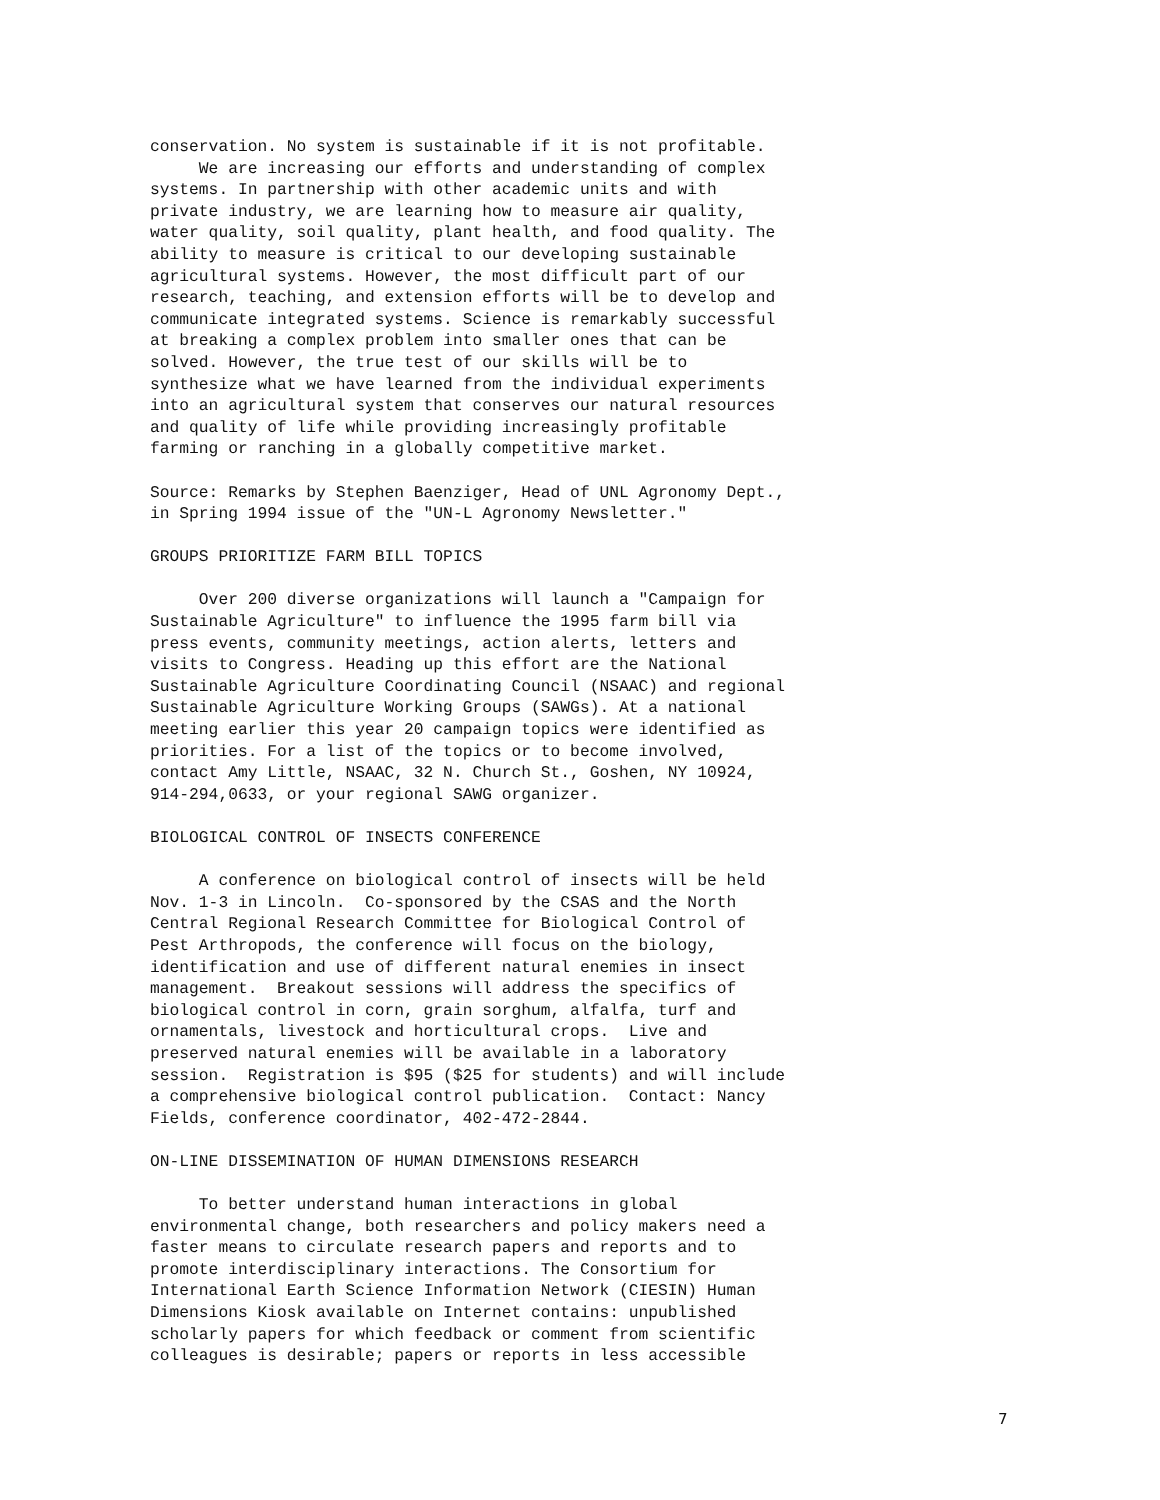conservation. No system is sustainable if it is not profitable.
     We are increasing our efforts and understanding of complex
systems. In partnership with other academic units and with
private industry, we are learning how to measure air quality,
water quality, soil quality, plant health, and food quality. The
ability to measure is critical to our developing sustainable
agricultural systems. However, the most difficult part of our
research, teaching, and extension efforts will be to develop and
communicate integrated systems. Science is remarkably successful
at breaking a complex problem into smaller ones that can be
solved. However, the true test of our skills will be to
synthesize what we have learned from the individual experiments
into an agricultural system that conserves our natural resources
and quality of life while providing increasingly profitable
farming or ranching in a globally competitive market.

Source: Remarks by Stephen Baenziger, Head of UNL Agronomy Dept.,
in Spring 1994 issue of the "UN-L Agronomy Newsletter."

GROUPS PRIORITIZE FARM BILL TOPICS

     Over 200 diverse organizations will launch a "Campaign for
Sustainable Agriculture" to influence the 1995 farm bill via
press events, community meetings, action alerts, letters and
visits to Congress. Heading up this effort are the National
Sustainable Agriculture Coordinating Council (NSAAC) and regional
Sustainable Agriculture Working Groups (SAWGs). At a national
meeting earlier this year 20 campaign topics were identified as
priorities. For a list of the topics or to become involved,
contact Amy Little, NSAAC, 32 N. Church St., Goshen, NY 10924,
914-294,0633, or your regional SAWG organizer.

BIOLOGICAL CONTROL OF INSECTS CONFERENCE

     A conference on biological control of insects will be held
Nov. 1-3 in Lincoln.  Co-sponsored by the CSAS and the North
Central Regional Research Committee for Biological Control of
Pest Arthropods, the conference will focus on the biology,
identification and use of different natural enemies in insect
management.  Breakout sessions will address the specifics of
biological control in corn, grain sorghum, alfalfa, turf and
ornamentals, livestock and horticultural crops.  Live and
preserved natural enemies will be available in a laboratory
session.  Registration is $95 ($25 for students) and will include
a comprehensive biological control publication.  Contact: Nancy
Fields, conference coordinator, 402-472-2844.

ON-LINE DISSEMINATION OF HUMAN DIMENSIONS RESEARCH

     To better understand human interactions in global
environmental change, both researchers and policy makers need a
faster means to circulate research papers and reports and to
promote interdisciplinary interactions. The Consortium for
International Earth Science Information Network (CIESIN) Human
Dimensions Kiosk available on Internet contains: unpublished
scholarly papers for which feedback or comment from scientific
colleagues is desirable; papers or reports in less accessible
7